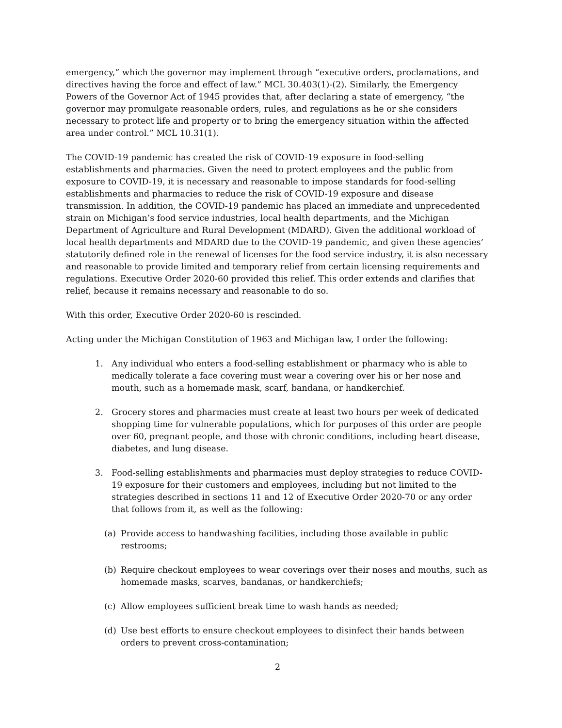emergency,” which the governor may implement through “executive orders, proclamations, and directives having the force and effect of law.” MCL 30.403(1)-(2). Similarly, the Emergency Powers of the Governor Act of 1945 provides that, after declaring a state of emergency, “the governor may promulgate reasonable orders, rules, and regulations as he or she considers necessary to protect life and property or to bring the emergency situation within the affected area under control.” MCL 10.31(1).
The COVID-19 pandemic has created the risk of COVID-19 exposure in food-selling establishments and pharmacies. Given the need to protect employees and the public from exposure to COVID-19, it is necessary and reasonable to impose standards for food-selling establishments and pharmacies to reduce the risk of COVID-19 exposure and disease transmission. In addition, the COVID-19 pandemic has placed an immediate and unprecedented strain on Michigan’s food service industries, local health departments, and the Michigan Department of Agriculture and Rural Development (MDARD). Given the additional workload of local health departments and MDARD due to the COVID-19 pandemic, and given these agencies’ statutorily defined role in the renewal of licenses for the food service industry, it is also necessary and reasonable to provide limited and temporary relief from certain licensing requirements and regulations. Executive Order 2020-60 provided this relief. This order extends and clarifies that relief, because it remains necessary and reasonable to do so.
With this order, Executive Order 2020-60 is rescinded.
Acting under the Michigan Constitution of 1963 and Michigan law, I order the following:
1. Any individual who enters a food-selling establishment or pharmacy who is able to medically tolerate a face covering must wear a covering over his or her nose and mouth, such as a homemade mask, scarf, bandana, or handkerchief.
2. Grocery stores and pharmacies must create at least two hours per week of dedicated shopping time for vulnerable populations, which for purposes of this order are people over 60, pregnant people, and those with chronic conditions, including heart disease, diabetes, and lung disease.
3. Food-selling establishments and pharmacies must deploy strategies to reduce COVID-19 exposure for their customers and employees, including but not limited to the strategies described in sections 11 and 12 of Executive Order 2020-70 or any order that follows from it, as well as the following:
(a) Provide access to handwashing facilities, including those available in public restrooms;
(b) Require checkout employees to wear coverings over their noses and mouths, such as homemade masks, scarves, bandanas, or handkerchiefs;
(c) Allow employees sufficient break time to wash hands as needed;
(d) Use best efforts to ensure checkout employees to disinfect their hands between orders to prevent cross-contamination;
2